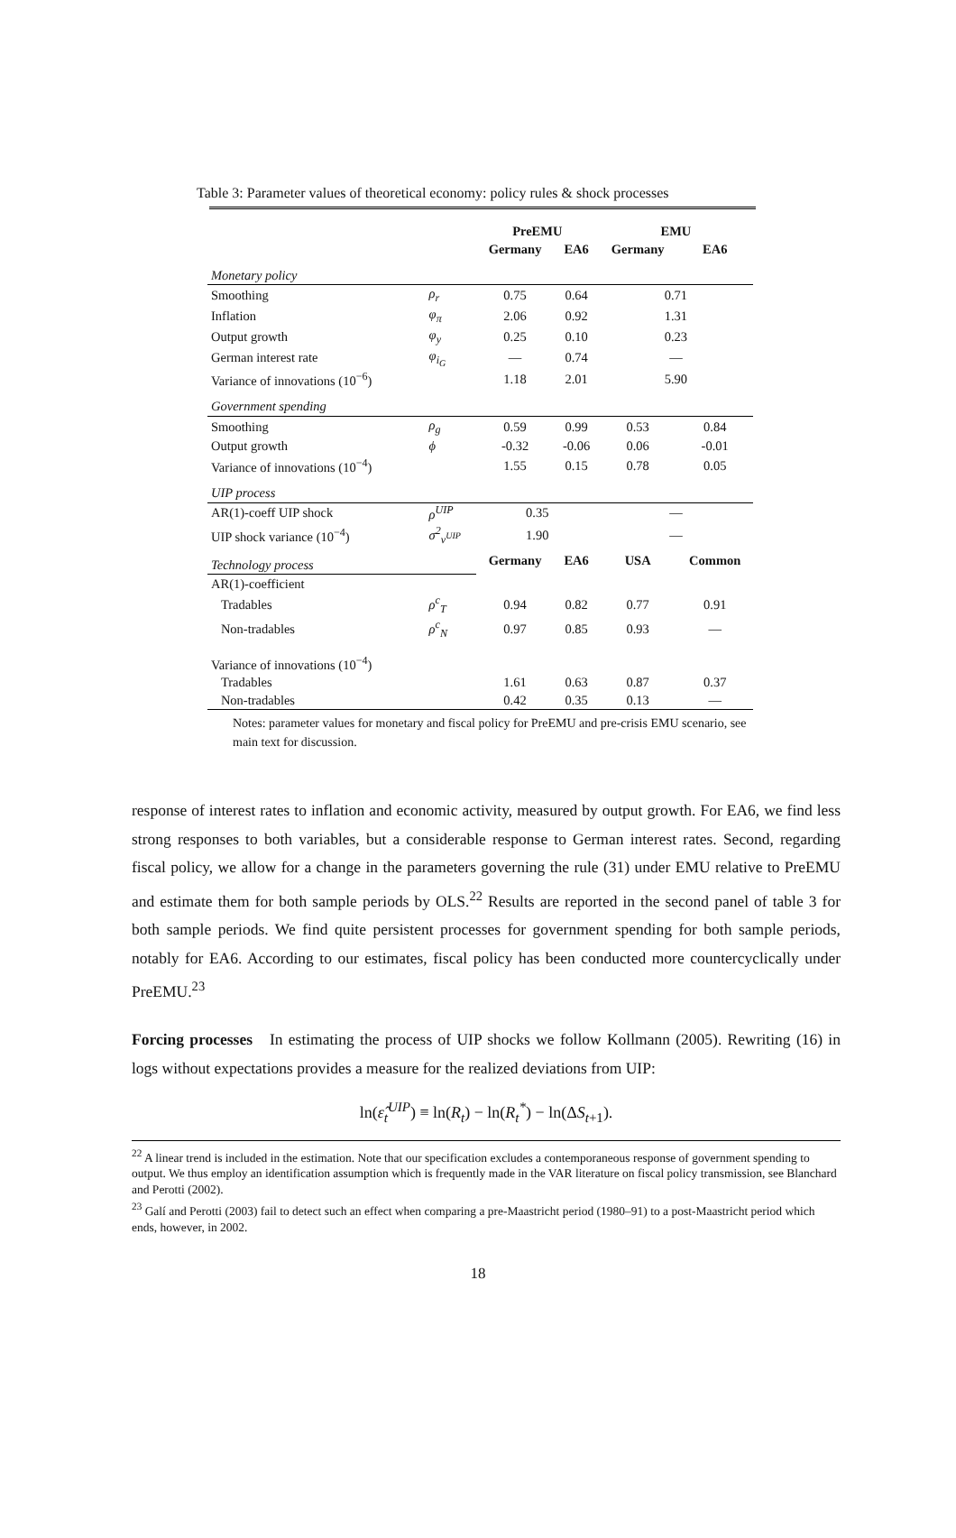Table 3: Parameter values of theoretical economy: policy rules & shock processes
| | | PreEMU | | EMU | |
| --- | --- | --- | --- | --- | --- |
| | | Germany | EA6 | Germany | EA6 |
| Monetary policy | | | | | |
| Smoothing | ρ<sub>r</sub> | 0.75 | 0.64 | 0.71 | |
| Inflation | φ<sub>π</sub> | 2.06 | 0.92 | 1.31 | |
| Output growth | φ<sub>y</sub> | 0.25 | 0.10 | 0.23 | |
| German interest rate | φ<sub>i<sub>G</sub></sub> | — | 0.74 | — | |
| Variance of innovations (10<sup>−6</sup>) | | 1.18 | 2.01 | 5.90 | |
| Government spending | | | | | |
| Smoothing | ρ<sub>g</sub> | 0.59 | 0.99 | 0.53 | 0.84 |
| Output growth | ϕ | -0.32 | -0.06 | 0.06 | -0.01 |
| Variance of innovations (10<sup>−4</sup>) | | 1.55 | 0.15 | 0.78 | 0.05 |
| UIP process | | | | | |
| AR(1)-coeff UIP shock | ρ<sup>UIP</sup> | 0.35 | | — | |
| UIP shock variance (10<sup>−4</sup>) | σ<sup>2</sup><sub>ν<sup>UIP</sup></sub> | 1.90 | | — | |
| Technology process | | Germany | EA6 | USA | Common |
| AR(1)-coefficient | | | | | |
| Tradables | ρ<sup>c</sup><sub>T</sub> | 0.94 | 0.82 | 0.77 | 0.91 |
| Non-tradables | ρ<sup>c</sup><sub>N</sub> | 0.97 | 0.85 | 0.93 | — |
| Variance of innovations (10<sup>−4</sup>) | | | | | |
| Tradables | | 1.61 | 0.63 | 0.87 | 0.37 |
| Non-tradables | | 0.42 | 0.35 | 0.13 | — |
Notes: parameter values for monetary and fiscal policy for PreEMU and pre-crisis EMU scenario, see main text for discussion.
response of interest rates to inflation and economic activity, measured by output growth. For EA6, we find less strong responses to both variables, but a considerable response to German interest rates. Second, regarding fiscal policy, we allow for a change in the parameters governing the rule (31) under EMU relative to PreEMU and estimate them for both sample periods by OLS.<sup>22</sup> Results are reported in the second panel of table 3 for both sample periods. We find quite persistent processes for government spending for both sample periods, notably for EA6. According to our estimates, fiscal policy has been conducted more countercyclically under PreEMU.<sup>23</sup>
Forcing processes In estimating the process of UIP shocks we follow Kollmann (2005). Rewriting (16) in logs without expectations provides a measure for the realized deviations from UIP:
ln(ε̂<sub>t</sub><sup>UIP</sup>) ≡ ln(R<sub>t</sub>) − ln(R<sub>t</sub><sup>*</sup>) − ln(ΔS<sub>t+1</sub>).
<sup>22</sup> A linear trend is included in the estimation. Note that our specification excludes a contemporaneous response of government spending to output. We thus employ an identification assumption which is frequently made in the VAR literature on fiscal policy transmission, see Blanchard and Perotti (2002).
<sup>23</sup> Galí and Perotti (2003) fail to detect such an effect when comparing a pre-Maastricht period (1980–91) to a post-Maastricht period which ends, however, in 2002.
18